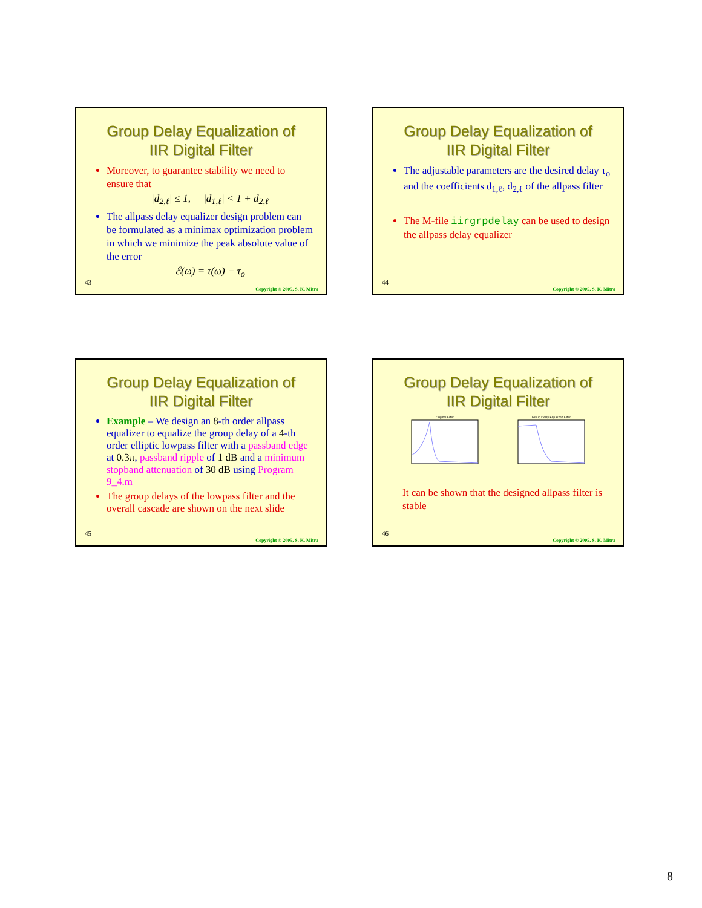Group Delay Equalization of
IIR Digital Filter
Moreover, to guarantee stability we need to ensure that
|d<sub>2,ℓ</sub>| ≤ 1, |d<sub>1,ℓ</sub>| < 1 + d<sub>2,ℓ</sub>
The allpass delay equalizer design problem can be formulated as a minimax optimization problem in which we minimize the peak absolute value of the error
ℰ(ω) = τ(ω) − τ<sub>o</sub>
43
Copyright © 2005, S. K. Mitra
Group Delay Equalization of
IIR Digital Filter
The adjustable parameters are the desired delay τ<sub>o</sub> and the coefficients d<sub>1,ℓ</sub>, d<sub>2,ℓ</sub> of the allpass filter
The M-file iirgrpdelay can be used to design the allpass delay equalizer
44
Copyright © 2005, S. K. Mitra
Group Delay Equalization of
IIR Digital Filter
Example – We design an 8-th order allpass equalizer to equalize the group delay of a 4-th order elliptic lowpass filter with a passband edge at 0.3π, passband ripple of 1 dB and a minimum stopband attenuation of 30 dB using Program 9_4.m
The group delays of the lowpass filter and the overall cascade are shown on the next slide
45
Copyright © 2005, S. K. Mitra
Group Delay Equalization of
IIR Digital Filter
Original Filter Group Delay Equalized Filter
It can be shown that the designed allpass filter is stable
46
Copyright © 2005, S. K. Mitra
8